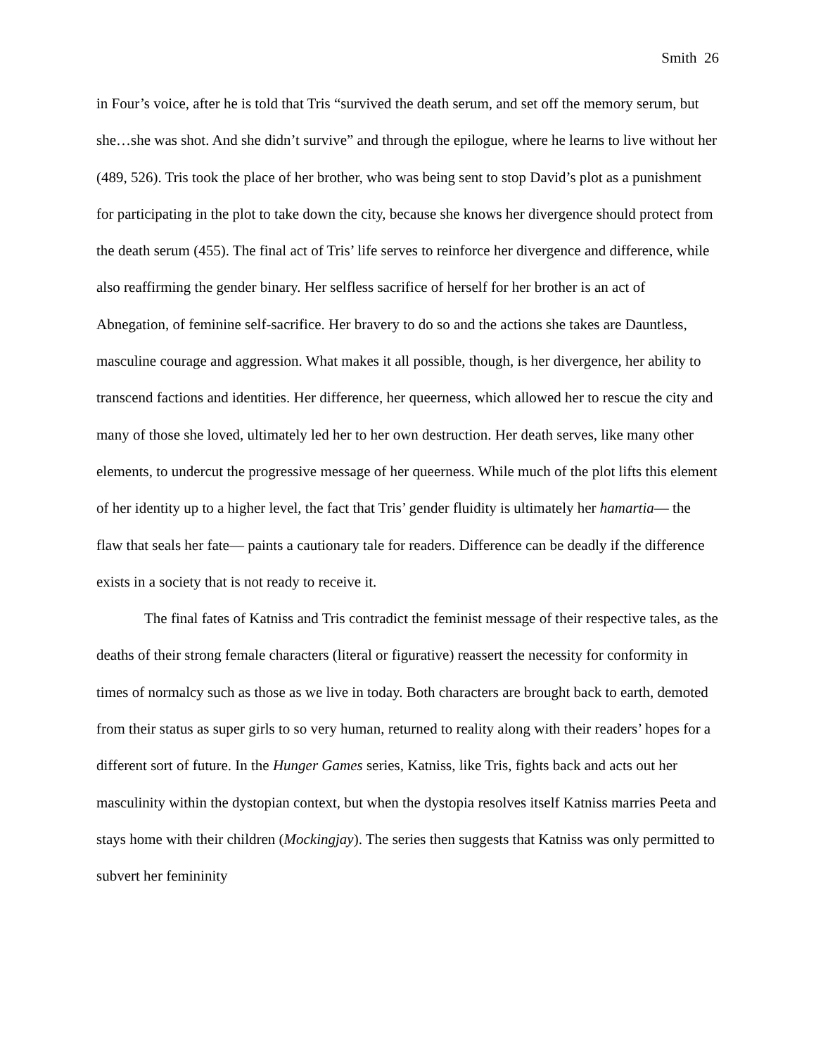Smith 26
in Four’s voice, after he is told that Tris “survived the death serum, and set off the memory serum, but she…she was shot. And she didn’t survive” and through the epilogue, where he learns to live without her (489, 526). Tris took the place of her brother, who was being sent to stop David’s plot as a punishment for participating in the plot to take down the city, because she knows her divergence should protect from the death serum (455). The final act of Tris’ life serves to reinforce her divergence and difference, while also reaffirming the gender binary. Her selfless sacrifice of herself for her brother is an act of Abnegation, of feminine self-sacrifice. Her bravery to do so and the actions she takes are Dauntless, masculine courage and aggression. What makes it all possible, though, is her divergence, her ability to transcend factions and identities. Her difference, her queerness, which allowed her to rescue the city and many of those she loved, ultimately led her to her own destruction. Her death serves, like many other elements, to undercut the progressive message of her queerness. While much of the plot lifts this element of her identity up to a higher level, the fact that Tris’ gender fluidity is ultimately her hamartia— the flaw that seals her fate— paints a cautionary tale for readers. Difference can be deadly if the difference exists in a society that is not ready to receive it.
The final fates of Katniss and Tris contradict the feminist message of their respective tales, as the deaths of their strong female characters (literal or figurative) reassert the necessity for conformity in times of normalcy such as those as we live in today. Both characters are brought back to earth, demoted from their status as super girls to so very human, returned to reality along with their readers’ hopes for a different sort of future. In the Hunger Games series, Katniss, like Tris, fights back and acts out her masculinity within the dystopian context, but when the dystopia resolves itself Katniss marries Peeta and stays home with their children (Mockingjay). The series then suggests that Katniss was only permitted to subvert her femininity